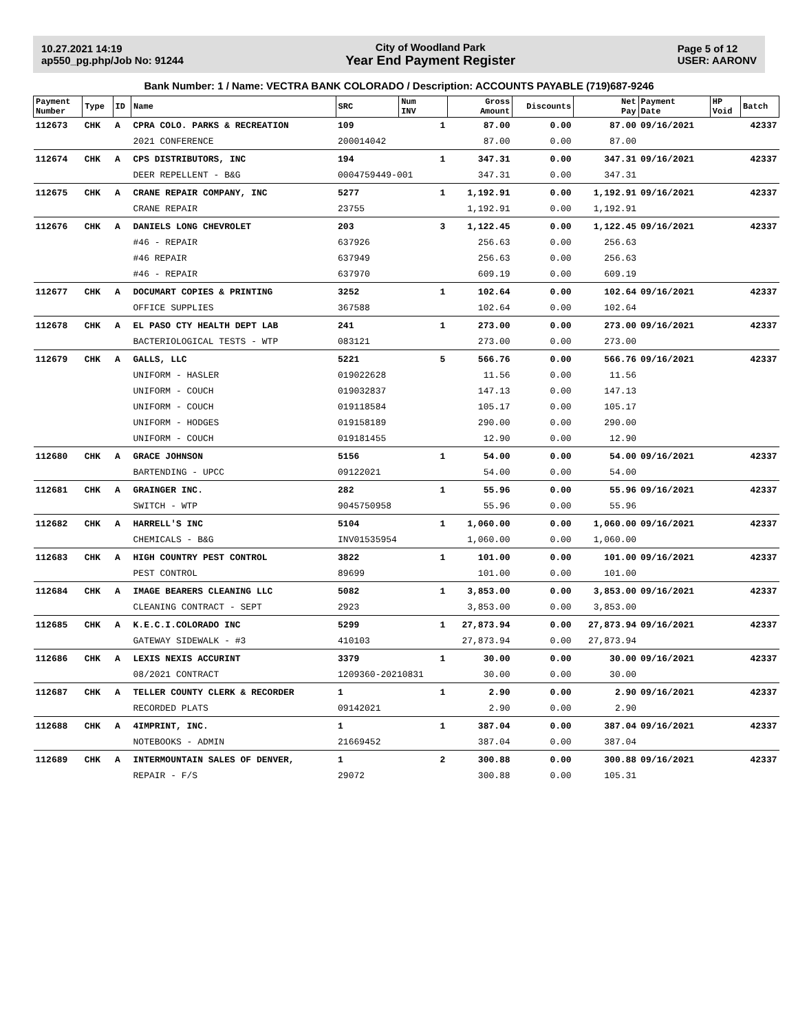10.27.2021 14:19
ap550_pg.php/Job No: 91244
City of Woodland Park
Year End Payment Register
Page 5 of 12
USER: AARONV
Bank Number: 1 / Name: VECTRA BANK COLORADO / Description: ACCOUNTS PAYABLE (719)687-9246
| Payment Number | Type | ID | Name | SRC | Num INV | Gross Amount | Discounts | Net Pay | Payment Date | HP Void | Batch |
| --- | --- | --- | --- | --- | --- | --- | --- | --- | --- | --- | --- |
| 112673 | CHK | A | CPRA COLO. PARKS & RECREATION | 109 | 1 | 87.00 | 0.00 | 87.00 | 09/16/2021 | | 42337 |
| | | | 2021 CONFERENCE | 200014042 | | 87.00 | 0.00 | 87.00 | | | |
| 112674 | CHK | A | CPS DISTRIBUTORS, INC | 194 | 1 | 347.31 | 0.00 | 347.31 | 09/16/2021 | | 42337 |
| | | | DEER REPELLENT - B&G | 0004759449-001 | | 347.31 | 0.00 | 347.31 | | | |
| 112675 | CHK | A | CRANE REPAIR COMPANY, INC | 5277 | 1 | 1,192.91 | 0.00 | 1,192.91 | 09/16/2021 | | 42337 |
| | | | CRANE REPAIR | 23755 | | 1,192.91 | 0.00 | 1,192.91 | | | |
| 112676 | CHK | A | DANIELS LONG CHEVROLET | 203 | 3 | 1,122.45 | 0.00 | 1,122.45 | 09/16/2021 | | 42337 |
| | | | #46 - REPAIR | 637926 | | 256.63 | 0.00 | 256.63 | | | |
| | | | #46 REPAIR | 637949 | | 256.63 | 0.00 | 256.63 | | | |
| | | | #46 - REPAIR | 637970 | | 609.19 | 0.00 | 609.19 | | | |
| 112677 | CHK | A | DOCUMART COPIES & PRINTING | 3252 | 1 | 102.64 | 0.00 | 102.64 | 09/16/2021 | | 42337 |
| | | | OFFICE SUPPLIES | 367588 | | 102.64 | 0.00 | 102.64 | | | |
| 112678 | CHK | A | EL PASO CTY HEALTH DEPT LAB | 241 | 1 | 273.00 | 0.00 | 273.00 | 09/16/2021 | | 42337 |
| | | | BACTERIOLOGICAL TESTS - WTP | 083121 | | 273.00 | 0.00 | 273.00 | | | |
| 112679 | CHK | A | GALLS, LLC | 5221 | 5 | 566.76 | 0.00 | 566.76 | 09/16/2021 | | 42337 |
| | | | UNIFORM - HASLER | 019022628 | | 11.56 | 0.00 | 11.56 | | | |
| | | | UNIFORM - COUCH | 019032837 | | 147.13 | 0.00 | 147.13 | | | |
| | | | UNIFORM - COUCH | 019118584 | | 105.17 | 0.00 | 105.17 | | | |
| | | | UNIFORM - HODGES | 019158189 | | 290.00 | 0.00 | 290.00 | | | |
| | | | UNIFORM - COUCH | 019181455 | | 12.90 | 0.00 | 12.90 | | | |
| 112680 | CHK | A | GRACE JOHNSON | 5156 | 1 | 54.00 | 0.00 | 54.00 | 09/16/2021 | | 42337 |
| | | | BARTENDING - UPCC | 09122021 | | 54.00 | 0.00 | 54.00 | | | |
| 112681 | CHK | A | GRAINGER INC. | 282 | 1 | 55.96 | 0.00 | 55.96 | 09/16/2021 | | 42337 |
| | | | SWITCH - WTP | 9045750958 | | 55.96 | 0.00 | 55.96 | | | |
| 112682 | CHK | A | HARRELL'S INC | 5104 | 1 | 1,060.00 | 0.00 | 1,060.00 | 09/16/2021 | | 42337 |
| | | | CHEMICALS - B&G | INV01535954 | | 1,060.00 | 0.00 | 1,060.00 | | | |
| 112683 | CHK | A | HIGH COUNTRY PEST CONTROL | 3822 | 1 | 101.00 | 0.00 | 101.00 | 09/16/2021 | | 42337 |
| | | | PEST CONTROL | 89699 | | 101.00 | 0.00 | 101.00 | | | |
| 112684 | CHK | A | IMAGE BEARERS CLEANING LLC | 5082 | 1 | 3,853.00 | 0.00 | 3,853.00 | 09/16/2021 | | 42337 |
| | | | CLEANING CONTRACT - SEPT | 2923 | | 3,853.00 | 0.00 | 3,853.00 | | | |
| 112685 | CHK | A | K.E.C.I.COLORADO INC | 5299 | 1 | 27,873.94 | 0.00 | 27,873.94 | 09/16/2021 | | 42337 |
| | | | GATEWAY SIDEWALK - #3 | 410103 | | 27,873.94 | 0.00 | 27,873.94 | | | |
| 112686 | CHK | A | LEXIS NEXIS ACCURINT | 3379 | 1 | 30.00 | 0.00 | 30.00 | 09/16/2021 | | 42337 |
| | | | 08/2021 CONTRACT | 1209360-20210831 | | 30.00 | 0.00 | 30.00 | | | |
| 112687 | CHK | A | TELLER COUNTY CLERK & RECORDER | 1 | 1 | 2.90 | 0.00 | 2.90 | 09/16/2021 | | 42337 |
| | | | RECORDED PLATS | 09142021 | | 2.90 | 0.00 | 2.90 | | | |
| 112688 | CHK | A | 4IMPRINT, INC. | 1 | 1 | 387.04 | 0.00 | 387.04 | 09/16/2021 | | 42337 |
| | | | NOTEBOOKS - ADMIN | 21669452 | | 387.04 | 0.00 | 387.04 | | | |
| 112689 | CHK | A | INTERMOUNTAIN SALES OF DENVER, | 1 | 2 | 300.88 | 0.00 | 300.88 | 09/16/2021 | | 42337 |
| | | | REPAIR - F/S | 29072 | | 300.88 | 0.00 | 105.31 | | | |